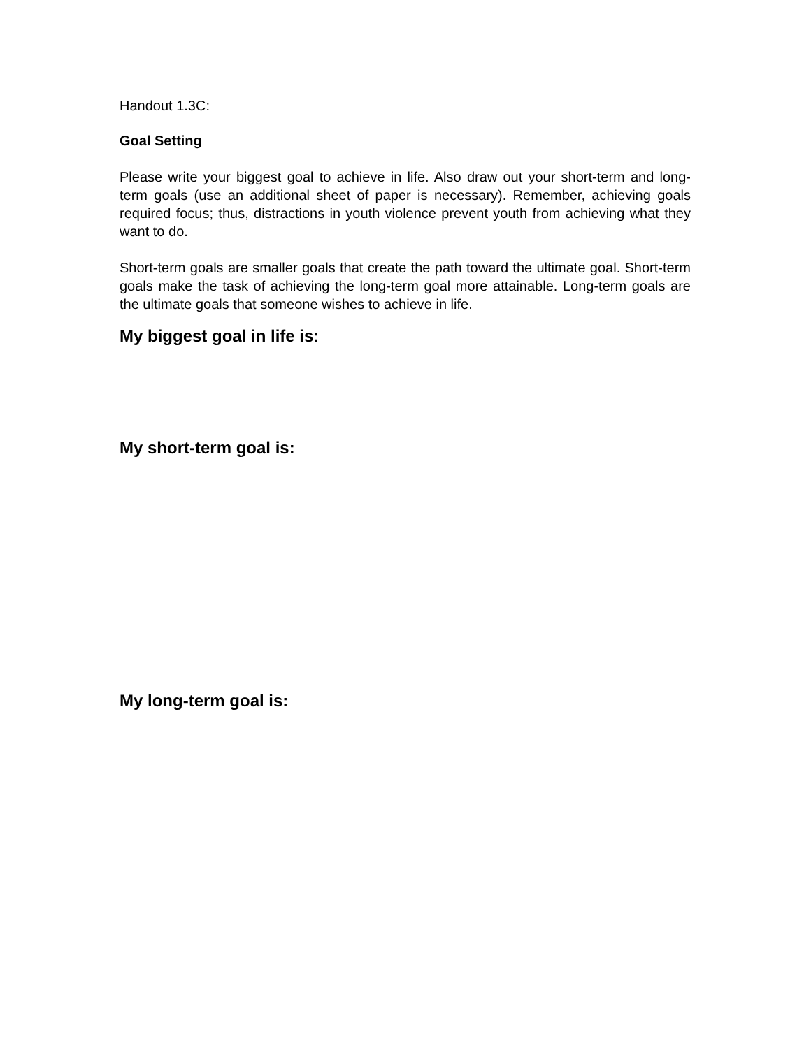Handout 1.3C:
Goal Setting
Please write your biggest goal to achieve in life. Also draw out your short-term and long-term goals (use an additional sheet of paper is necessary). Remember, achieving goals required focus; thus, distractions in youth violence prevent youth from achieving what they want to do.
Short-term goals are smaller goals that create the path toward the ultimate goal. Short-term goals make the task of achieving the long-term goal more attainable. Long-term goals are the ultimate goals that someone wishes to achieve in life.
My biggest goal in life is:
My short-term goal is:
My long-term goal is: